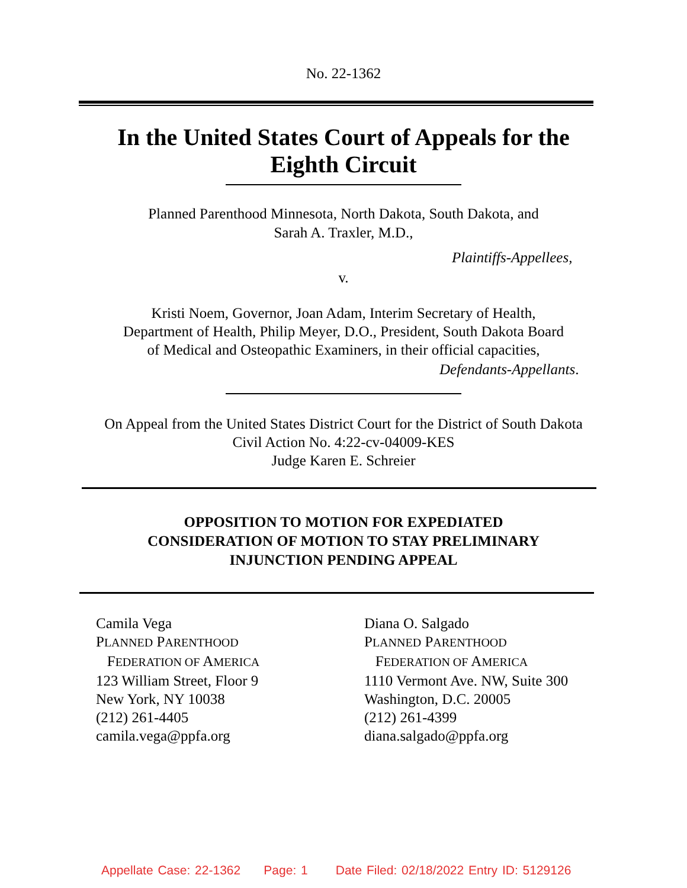No. 22-1362
In the United States Court of Appeals for the
Eighth Circuit
Planned Parenthood Minnesota, North Dakota, South Dakota, and
Sarah A. Traxler, M.D.,
Plaintiffs-Appellees,
v.
Kristi Noem, Governor, Joan Adam, Interim Secretary of Health,
Department of Health, Philip Meyer, D.O., President, South Dakota Board
of Medical and Osteopathic Examiners, in their official capacities,
Defendants-Appellants.
On Appeal from the United States District Court for the District of South Dakota
Civil Action No. 4:22-cv-04009-KES
Judge Karen E. Schreier
OPPOSITION TO MOTION FOR EXPEDIATED
CONSIDERATION OF MOTION TO STAY PRELIMINARY
INJUNCTION PENDING APPEAL
Camila Vega
PLANNED PARENTHOOD
FEDERATION OF AMERICA
123 William Street, Floor 9
New York, NY 10038
(212) 261-4405
camila.vega@ppfa.org
Diana O. Salgado
PLANNED PARENTHOOD
FEDERATION OF AMERICA
1110 Vermont Ave. NW, Suite 300
Washington, D.C. 20005
(212) 261-4399
diana.salgado@ppfa.org
Appellate Case: 22-1362 Page: 1 Date Filed: 02/18/2022 Entry ID: 5129126